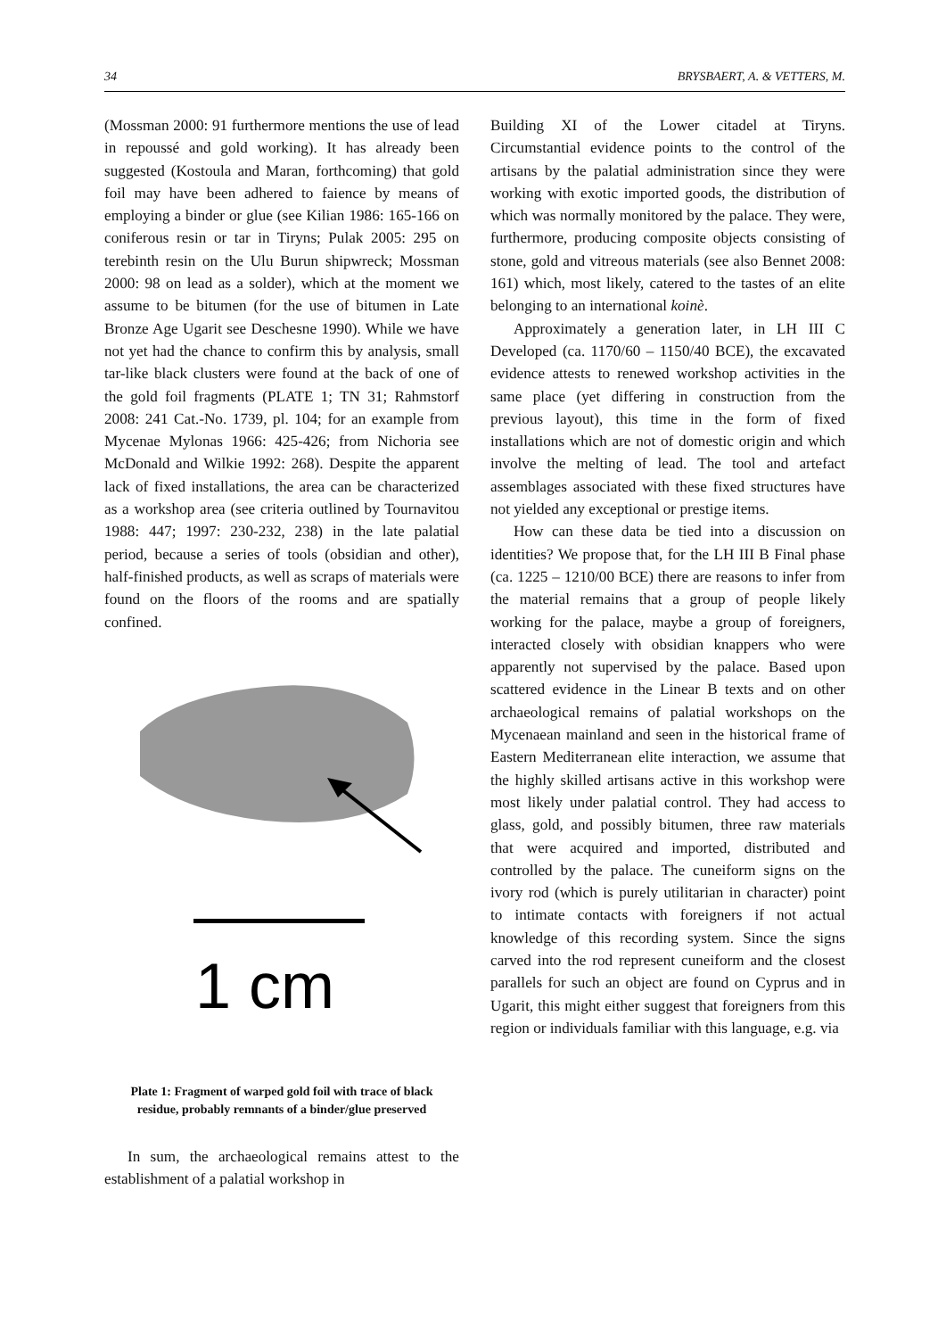34 BRYSBAERT, A. & VETTERS, M.
(Mossman 2000: 91 furthermore mentions the use of lead in repoussé and gold working). It has already been suggested (Kostoula and Maran, forthcoming) that gold foil may have been adhered to faience by means of employing a binder or glue (see Kilian 1986: 165-166 on coniferous resin or tar in Tiryns; Pulak 2005: 295 on terebinth resin on the Ulu Burun shipwreck; Mossman 2000: 98 on lead as a solder), which at the moment we assume to be bitumen (for the use of bitumen in Late Bronze Age Ugarit see Deschesne 1990). While we have not yet had the chance to confirm this by analysis, small tar-like black clusters were found at the back of one of the gold foil fragments (PLATE 1; TN 31; Rahmstorf 2008: 241 Cat.-No. 1739, pl. 104; for an example from Mycenae Mylonas 1966: 425-426; from Nichoria see McDonald and Wilkie 1992: 268). Despite the apparent lack of fixed installations, the area can be characterized as a workshop area (see criteria outlined by Tournavitou 1988: 447; 1997: 230-232, 238) in the late palatial period, because a series of tools (obsidian and other), half-finished products, as well as scraps of materials were found on the floors of the rooms and are spatially confined.
1 cm
Plate 1: Fragment of warped gold foil with trace of black residue, probably remnants of a binder/glue preserved
In sum, the archaeological remains attest to the establishment of a palatial workshop in
Building XI of the Lower citadel at Tiryns. Circumstantial evidence points to the control of the artisans by the palatial administration since they were working with exotic imported goods, the distribution of which was normally monitored by the palace. They were, furthermore, producing composite objects consisting of stone, gold and vitreous materials (see also Bennet 2008: 161) which, most likely, catered to the tastes of an elite belonging to an international koinè.
Approximately a generation later, in LH III C Developed (ca. 1170/60 – 1150/40 BCE), the excavated evidence attests to renewed workshop activities in the same place (yet differing in construction from the previous layout), this time in the form of fixed installations which are not of domestic origin and which involve the melting of lead. The tool and artefact assemblages associated with these fixed structures have not yielded any exceptional or prestige items.
How can these data be tied into a discussion on identities? We propose that, for the LH III B Final phase (ca. 1225 – 1210/00 BCE) there are reasons to infer from the material remains that a group of people likely working for the palace, maybe a group of foreigners, interacted closely with obsidian knappers who were apparently not supervised by the palace. Based upon scattered evidence in the Linear B texts and on other archaeological remains of palatial workshops on the Mycenaean mainland and seen in the historical frame of Eastern Mediterranean elite interaction, we assume that the highly skilled artisans active in this workshop were most likely under palatial control. They had access to glass, gold, and possibly bitumen, three raw materials that were acquired and imported, distributed and controlled by the palace. The cuneiform signs on the ivory rod (which is purely utilitarian in character) point to intimate contacts with foreigners if not actual knowledge of this recording system. Since the signs carved into the rod represent cuneiform and the closest parallels for such an object are found on Cyprus and in Ugarit, this might either suggest that foreigners from this region or individuals familiar with this language, e.g. via